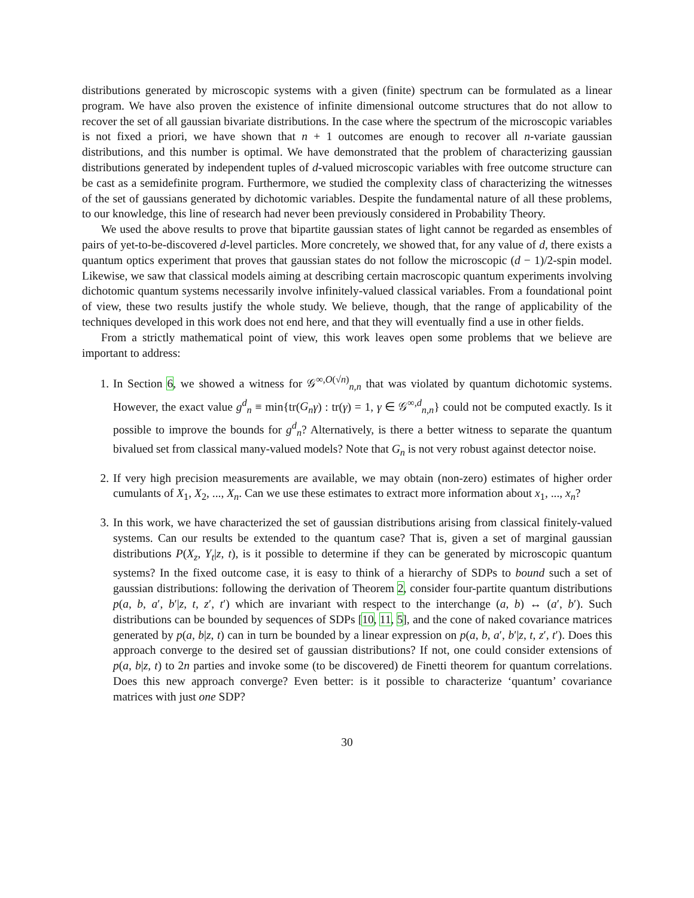distributions generated by microscopic systems with a given (finite) spectrum can be formulated as a linear program. We have also proven the existence of infinite dimensional outcome structures that do not allow to recover the set of all gaussian bivariate distributions. In the case where the spectrum of the microscopic variables is not fixed a priori, we have shown that n + 1 outcomes are enough to recover all n-variate gaussian distributions, and this number is optimal. We have demonstrated that the problem of characterizing gaussian distributions generated by independent tuples of d-valued microscopic variables with free outcome structure can be cast as a semidefinite program. Furthermore, we studied the complexity class of characterizing the witnesses of the set of gaussians generated by dichotomic variables. Despite the fundamental nature of all these problems, to our knowledge, this line of research had never been previously considered in Probability Theory.
We used the above results to prove that bipartite gaussian states of light cannot be regarded as ensembles of pairs of yet-to-be-discovered d-level particles. More concretely, we showed that, for any value of d, there exists a quantum optics experiment that proves that gaussian states do not follow the microscopic (d − 1)/2-spin model. Likewise, we saw that classical models aiming at describing certain macroscopic quantum experiments involving dichotomic quantum systems necessarily involve infinitely-valued classical variables. From a foundational point of view, these two results justify the whole study. We believe, though, that the range of applicability of the techniques developed in this work does not end here, and that they will eventually find a use in other fields.
From a strictly mathematical point of view, this work leaves open some problems that we believe are important to address:
1. In Section 6, we showed a witness for 𝒢<sup>∞,O(√n)</sup><sub>n,n</sub> that was violated by quantum dichotomic systems. However, the exact value g<sup>d</sup><sub>n</sub> ≡ min{tr(G<sub>n</sub> γ) : tr(γ) = 1, γ ∈ 𝒢<sup>∞,d</sup><sub>n,n</sub>} could not be computed exactly. Is it possible to improve the bounds for g<sup>d</sup><sub>n</sub>? Alternatively, is there a better witness to separate the quantum bivalued set from classical many-valued models? Note that G<sub>n</sub> is not very robust against detector noise.
2. If very high precision measurements are available, we may obtain (non-zero) estimates of higher order cumulants of X<sub>1</sub>, X<sub>2</sub>, ..., X<sub>n</sub>. Can we use these estimates to extract more information about x<sub>1</sub>, ..., x<sub>n</sub>?
3. In this work, we have characterized the set of gaussian distributions arising from classical finitely-valued systems. Can our results be extended to the quantum case? That is, given a set of marginal gaussian distributions P(X<sub>z</sub>, Y<sub>t</sub>|z, t), is it possible to determine if they can be generated by microscopic quantum systems? In the fixed outcome case, it is easy to think of a hierarchy of SDPs to bound such a set of gaussian distributions: following the derivation of Theorem 2, consider four-partite quantum distributions p(a, b, a′, b′|z, t, z′, t′) which are invariant with respect to the interchange (a, b) ↔ (a′, b′). Such distributions can be bounded by sequences of SDPs [10, 11, 5], and the cone of naked covariance matrices generated by p(a, b|z, t) can in turn be bounded by a linear expression on p(a, b, a′, b′|z, t, z′, t′). Does this approach converge to the desired set of gaussian distributions? If not, one could consider extensions of p(a, b|z, t) to 2n parties and invoke some (to be discovered) de Finetti theorem for quantum correlations. Does this new approach converge? Even better: is it possible to characterize ‘quantum’ covariance matrices with just one SDP?
30